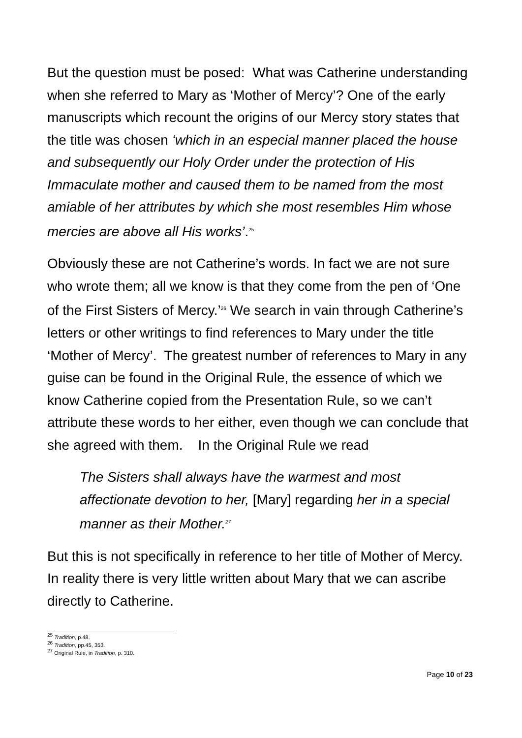But the question must be posed: What was Catherine understanding when she referred to Mary as ‘Mother of Mercy’? One of the early manuscripts which recount the origins of our Mercy story states that the title was chosen ‘which in an especial manner placed the house and subsequently our Holy Order under the protection of His Immaculate mother and caused them to be named from the most amiable of her attributes by which she most resembles Him whose mercies are above all His works’.<sup>25</sup>
Obviously these are not Catherine’s words. In fact we are not sure who wrote them; all we know is that they come from the pen of ‘One of the First Sisters of Mercy.’<sup>26</sup> We search in vain through Catherine’s letters or other writings to find references to Mary under the title ‘Mother of Mercy’. The greatest number of references to Mary in any guise can be found in the Original Rule, the essence of which we know Catherine copied from the Presentation Rule, so we can’t attribute these words to her either, even though we can conclude that she agreed with them. In the Original Rule we read
The Sisters shall always have the warmest and most affectionate devotion to her, [Mary] regarding her in a special manner as their Mother.<sup>27</sup>
But this is not specifically in reference to her title of Mother of Mercy. In reality there is very little written about Mary that we can ascribe directly to Catherine.
<sup>25</sup> Tradition, p.48.
<sup>26</sup> Tradition, pp.45, 353.
<sup>27</sup> Original Rule, in Tradition, p. 310.
Page 10 of 23